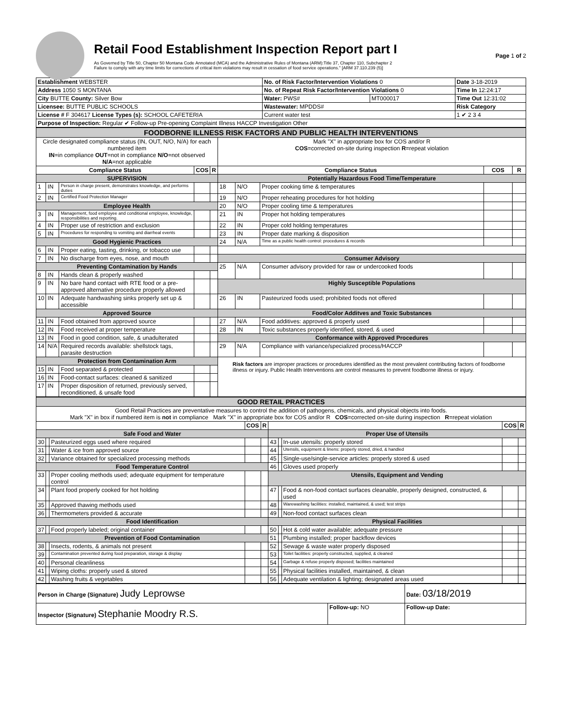Retail Food Establishment Inspection Report part I
As Governed by Title 50, Chapter 50 Montana Code Annotated (MCA) and the Administrative Rules of Montana (ARM):Title 37, Chapter 110, Subchapter 2
Failure to comply with any time limits for corrections of critical item violations may result in cessation of food service operations." [ARM 37.110.239 (5)]
Page 1 of 2
| Establishment WEBSTER | No. of Risk Factor/Intervention Violations 0 | | Date 3-18-2019 |
| Address 1050 S MONTANA | No. of Repeat Risk Factor/Intervention Violations 0 | | Time In 12:24:17 |
| City BUTTE County: Silver Bow | Water: PWS# | MT000017 | Time Out 12:31:02 |
| Licensee: BUTTE PUBLIC SCHOOLS | Wastewater: MPDDS# | | Risk Category |
| License # F 304617 License Types (s): SCHOOL CAFETERIA | Current water test | | 1 ✔ 2 3 4 |
| Purpose of Inspection: Regular ✔ Follow-up Pre-opening Complaint Illness HACCP Investigation Other | | | |
| FOODBORNE ILLNESS RISK FACTORS AND PUBLIC HEALTH INTERVENTIONS | | | | | | | | | |
| Circle designated compliance status (IN, OUT, N/O, N/A) for each numbered item IN =in compliance OUT =not in compliance N/O =not observed N/A =not applicable | | | | | Mark "X" in appropriate box for COS and/or R COS =corrected on-site during inspection R =repeat violation | | | | |
| Compliance Status | | | COS | R | Compliance Status | | | COS | R |
| SUPERVISION | | | | | Potentially Hazardous Food Time/Temperature | | | | |
| 1 | IN | Person in charge present, demonstrates knowledge, and performs duties | | | 18 | N/O | Proper cooking time & temperatures | | |
| 2 | IN | Certified Food Protection Manager | | | 19 | N/O | Proper reheating procedures for hot holding | | |
| Employee Health | | | | | 20 | N/O | Proper cooling time & temperatures | | |
| 3 | IN | Management, food employee and conditional employee, knowledge, responsibilities and reporting. | | | 21 | IN | Proper hot holding temperatures | | |
| 4 | IN | Proper use of restriction and exclusion | | | 22 | IN | Proper cold holding temperatures | | |
| 5 | IN | Procedures for responding to vomiting and diarrheal events | | | 23 | IN | Proper date marking & disposition | | |
| Good Hygienic Practices | | | | | 24 | N/A | Time as a public health control: procedures & records | | |
| 6 | IN | Proper eating, tasting, drinking, or tobacco use | | | | | | | |
| 7 | IN | No discharge from eyes, nose, and mouth | | | Consumer Advisory | | | | |
| Preventing Contamination by Hands | | | | | 25 | N/A | Consumer advisory provided for raw or undercooked foods | | |
| 8 | IN | Hands clean & properly washed | | | | | | | |
| 9 | IN | No bare hand contact with RTE food or a pre-approved alternative procedure properly allowed | | | Highly Susceptible Populations | | | | |
| 10 | IN | Adequate handwashing sinks properly set up & accessible | | | 26 | IN | Pasteurized foods used; prohibited foods not offered | | |
| Approved Source | | | | | Food/Color Additves and Toxic Substances | | | | |
| 11 | IN | Food obtained from approved source | | | 27 | N/A | Food additives: approved & properly used | | |
| 12 | IN | Food received at proper temperature | | | 28 | IN | Toxic substances properly identified, stored, & used | | |
| 13 | IN | Food in good condition, safe, & unadulterated | | | Conformance with Approved Procedures | | | | |
| 14 | N/A | Required records available: shellstock tags, parasite destruction | | | 29 | N/A | Compliance with variance/specialized process/HACCP | | |
| Protection from Contamination Arm | | | | | Risk factors are improper practices or procedures identified as the most prevalent contributing factors of foodborne illness or injury. Public Health Interventions are control measures to prevent foodborne illness or injury. | | | | |
| 15 | IN | Food separated & protected | | | | | | | |
| 16 | IN | Food-contact surfaces: cleaned & sanitized | | | | | | | |
| 17 | IN | Proper disposition of returned, previously served, reconditioned, & unsafe food | | | | | | | |
| GOOD RETAIL PRACTICES | | | | | | | | | |
| Good Retail Practices are preventative measures to control the addition of pathogens, chemicals, and physical objects into foods. Mark "X" in box if numbered item is not in compliance Mark "X" in appropriate box for COS and/or R COS =corrected on-site during inspection R =repeat violation | | | | | | | | | |
| | | | COS | R | | | | COS | R |
| Safe Food and Water | | | | | Proper Use of Utensils | | | | |
| 30 | | Pasteurized eggs used where required | | | 43 | | In-use utensils: properly stored | | |
| 31 | | Water & ice from approved source | | | 44 | | Utensils, equipment & linens: properly stored, dried, & handled | | |
| 32 | | Variance obtained for specialized processing methods | | | 45 | | Single-use/single-service articles: properly stored & used | | |
| Food Temperature Control | | | | | 46 | | Gloves used properly | | |
| 33 | | Proper cooling methods used; adequate equipment for temperature control | | | Utensils, Equipment and Vending | | | | |
| 34 | | Plant food properly cooked for hot holding | | | 47 | | Food & non-food contact surfaces cleanable, properly designed, constructed, & used | | |
| 35 | | Approved thawing methods used | | | 48 | | Warewashing facilities: installed, maintained, & used; test strips | | |
| 36 | | Thermometers provided & accurate | | | 49 | | Non-food contact surfaces clean | | |
| Food Identification | | | | | Physical Facilities | | | | |
| 37 | | Food properly labeled; original container | | | 50 | | Hot & cold water available; adequate pressure | | |
| Prevention of Food Contamination | | | | | 51 | | Plumbing installed; proper backflow devices | | |
| 38 | | Insects, rodents, & animals not present | | | 52 | | Sewage & waste water properly disposed | | |
| 39 | | Contamination prevented during food preparation, storage & display | | | 53 | | Toilet facilities: properly constructed, supplied, & cleaned | | |
| 40 | | Personal cleanliness | | | 54 | | Garbage & refuse properly disposed; facilities maintained | | |
| 41 | | Wiping cloths: properly used & stored | | | 55 | | Physical facilities installed, maintained, & clean | | |
| 42 | | Washing fruits & vegetables | | | 56 | | Adequate ventilation & lighting; designated areas used | | |
| Person in Charge (Signature) Judy Leprowse | | Date: 03/18/2019 |
| Inspector (Signature) Stephanie Moodry R.S. | Follow-up: NO | Follow-up Date: |